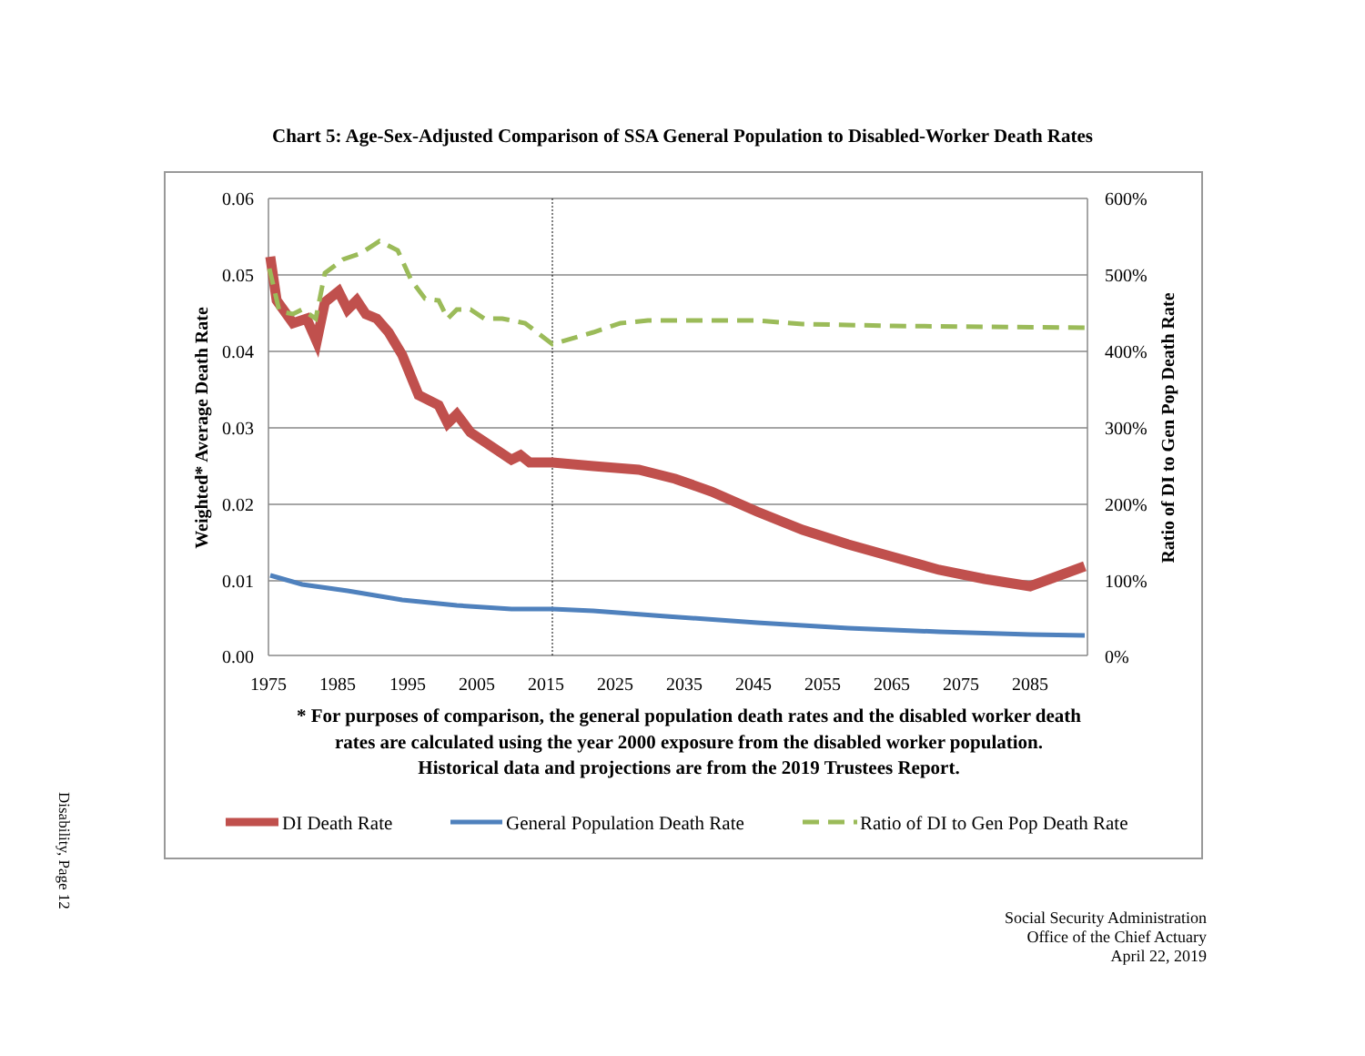Chart 5: Age-Sex-Adjusted Comparison of SSA General Population to Disabled-Worker Death Rates
0.06
0.05
0.04
0.03
0.02
0.01
0.00
600%
500%
400%
300%
200%
100%
0%
1975
1985
1995
2005
2015
2025
2035
2045
2055
2065
2075
2085
Weighted* Average Death Rate
Ratio of DI to Gen Pop Death Rate
* For purposes of comparison, the general population death rates and the disabled worker death
rates are calculated using the year 2000 exposure from the disabled worker population.
Historical data and projections are from the 2019 Trustees Report.
DI Death Rate
General Population Death Rate
Ratio of DI to Gen Pop Death Rate
Disability, Page 12
Social Security Administration
Office of the Chief Actuary
April 22, 2019